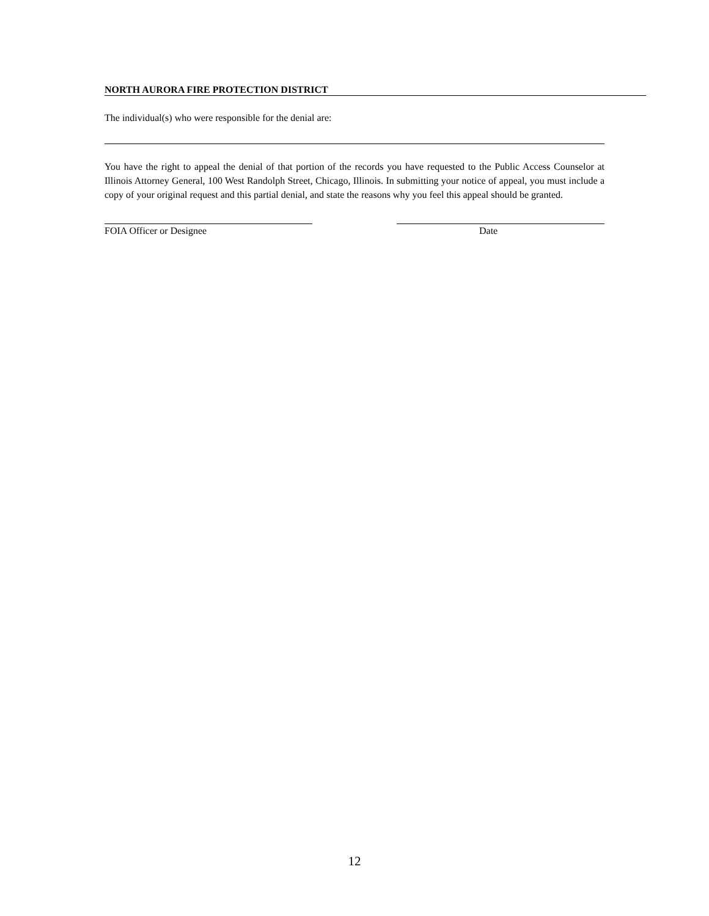NORTH AURORA FIRE PROTECTION DISTRICT
The individual(s) who were responsible for the denial are:
You have the right to appeal the denial of that portion of the records you have requested to the Public Access Counselor at Illinois Attorney General, 100 West Randolph Street, Chicago, Illinois. In submitting your notice of appeal, you must include a copy of your original request and this partial denial, and state the reasons why you feel this appeal should be granted.
FOIA Officer or Designee Date
12